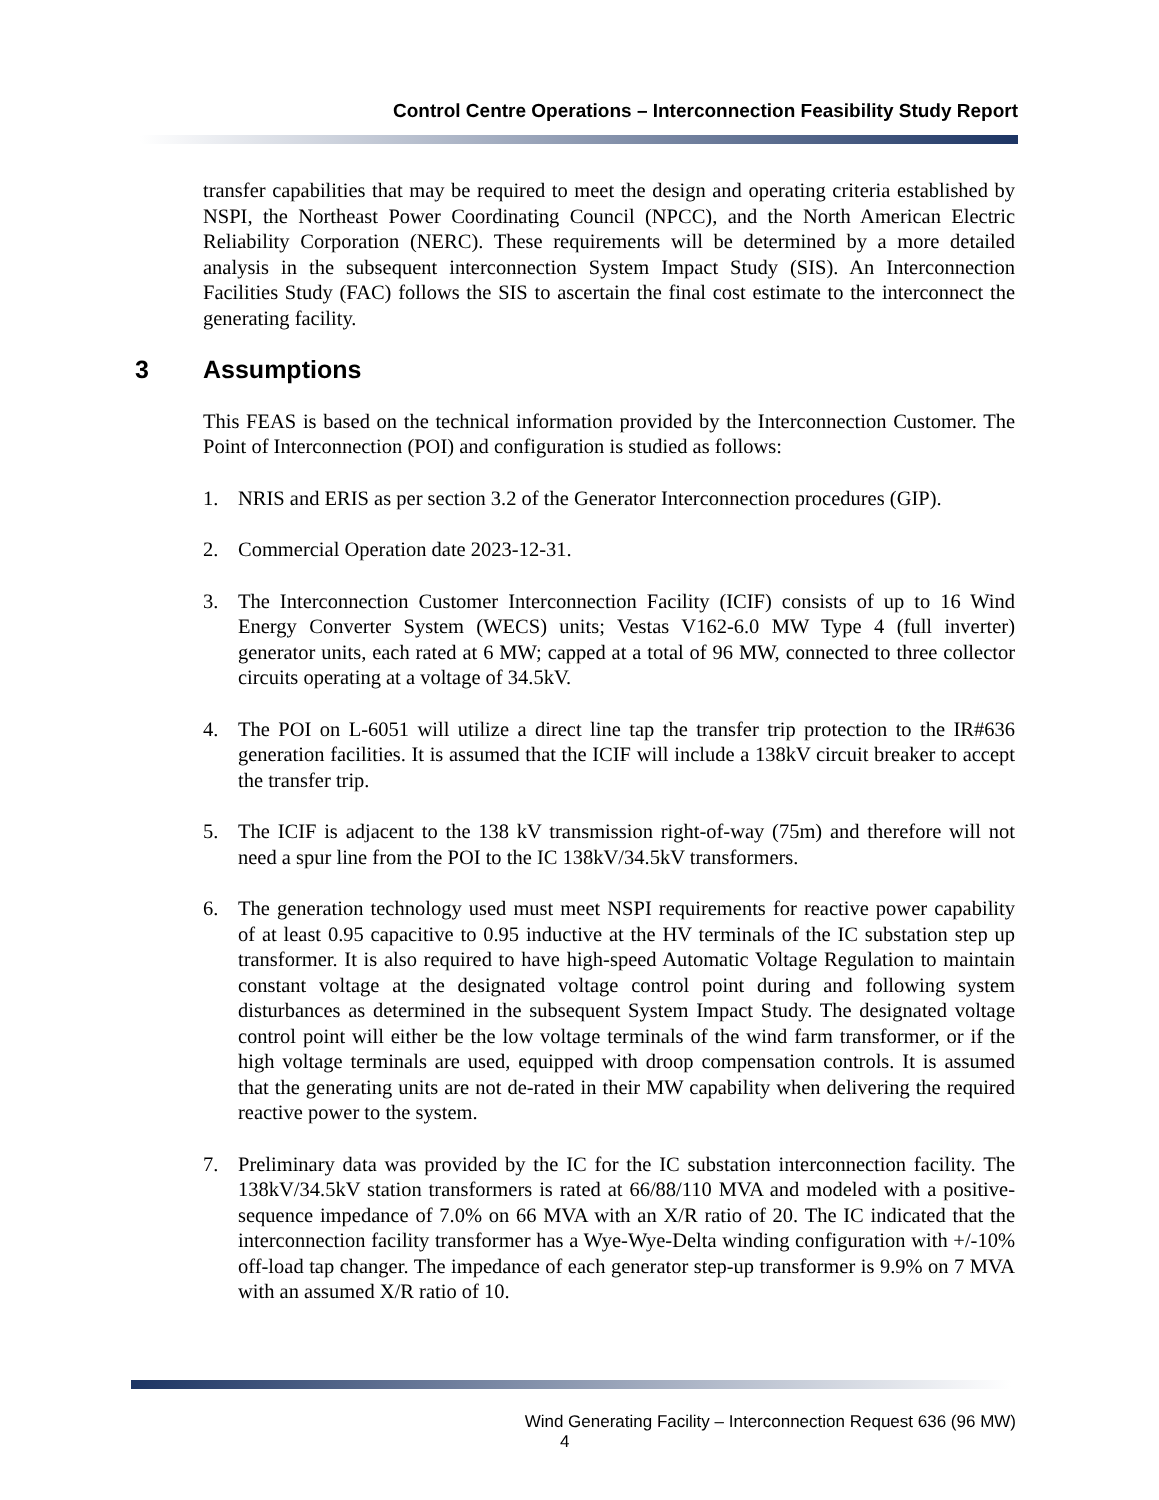Control Centre Operations – Interconnection Feasibility Study Report
transfer capabilities that may be required to meet the design and operating criteria established by NSPI, the Northeast Power Coordinating Council (NPCC), and the North American Electric Reliability Corporation (NERC). These requirements will be determined by a more detailed analysis in the subsequent interconnection System Impact Study (SIS). An Interconnection Facilities Study (FAC) follows the SIS to ascertain the final cost estimate to the interconnect the generating facility.
3 Assumptions
This FEAS is based on the technical information provided by the Interconnection Customer. The Point of Interconnection (POI) and configuration is studied as follows:
1. NRIS and ERIS as per section 3.2 of the Generator Interconnection procedures (GIP).
2. Commercial Operation date 2023-12-31.
3. The Interconnection Customer Interconnection Facility (ICIF) consists of up to 16 Wind Energy Converter System (WECS) units; Vestas V162-6.0 MW Type 4 (full inverter) generator units, each rated at 6 MW; capped at a total of 96 MW, connected to three collector circuits operating at a voltage of 34.5kV.
4. The POI on L-6051 will utilize a direct line tap the transfer trip protection to the IR#636 generation facilities. It is assumed that the ICIF will include a 138kV circuit breaker to accept the transfer trip.
5. The ICIF is adjacent to the 138 kV transmission right-of-way (75m) and therefore will not need a spur line from the POI to the IC 138kV/34.5kV transformers.
6. The generation technology used must meet NSPI requirements for reactive power capability of at least 0.95 capacitive to 0.95 inductive at the HV terminals of the IC substation step up transformer. It is also required to have high-speed Automatic Voltage Regulation to maintain constant voltage at the designated voltage control point during and following system disturbances as determined in the subsequent System Impact Study. The designated voltage control point will either be the low voltage terminals of the wind farm transformer, or if the high voltage terminals are used, equipped with droop compensation controls. It is assumed that the generating units are not de-rated in their MW capability when delivering the required reactive power to the system.
7. Preliminary data was provided by the IC for the IC substation interconnection facility. The 138kV/34.5kV station transformers is rated at 66/88/110 MVA and modeled with a positive-sequence impedance of 7.0% on 66 MVA with an X/R ratio of 20. The IC indicated that the interconnection facility transformer has a Wye-Wye-Delta winding configuration with +/-10% off-load tap changer. The impedance of each generator step-up transformer is 9.9% on 7 MVA with an assumed X/R ratio of 10.
Wind Generating Facility – Interconnection Request 636 (96 MW)
4